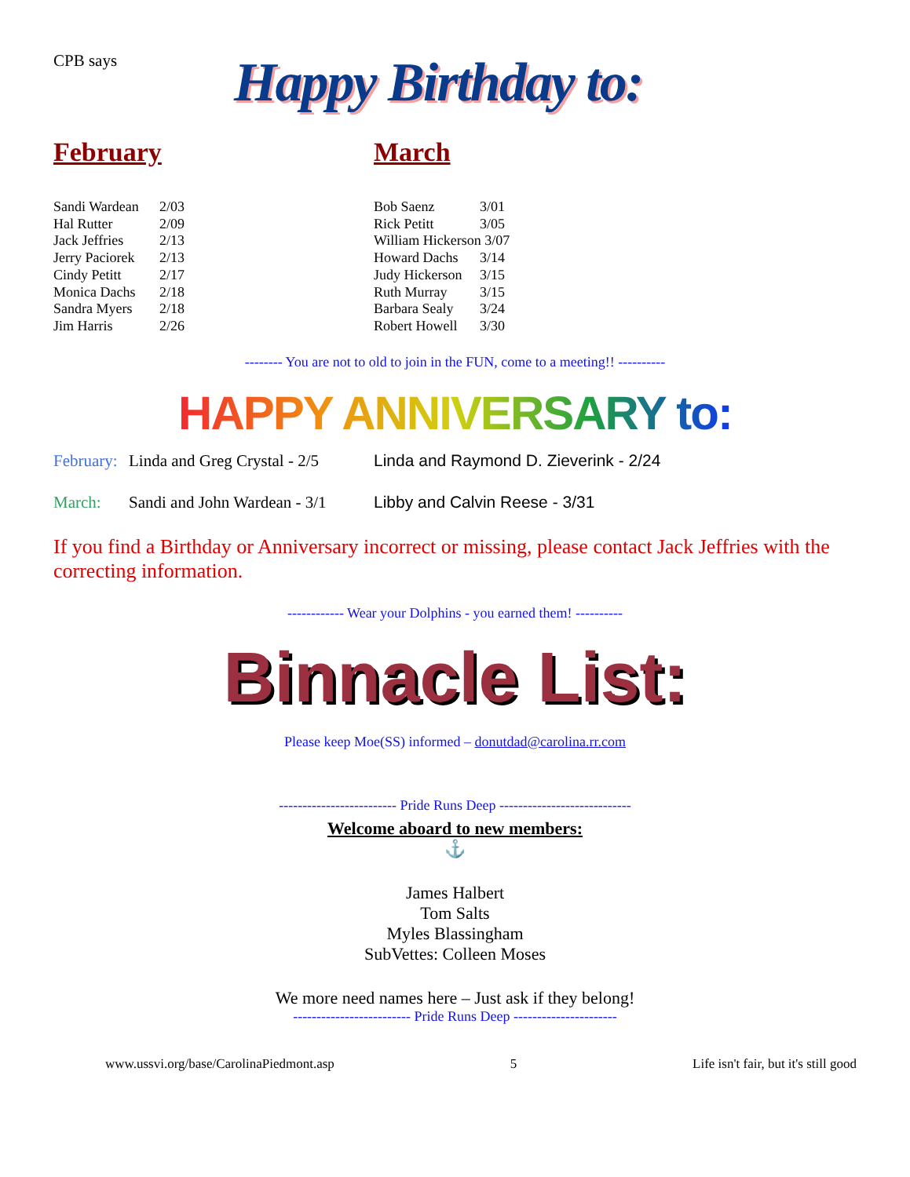CPB says
Happy Birthday to:
February
| Sandi Wardean | 2/03 |
| Hal Rutter | 2/09 |
| Jack Jeffries | 2/13 |
| Jerry Paciorek | 2/13 |
| Cindy Petitt | 2/17 |
| Monica Dachs | 2/18 |
| Sandra Myers | 2/18 |
| Jim Harris | 2/26 |
March
| Bob Saenz | 3/01 |
| Rick Petitt | 3/05 |
| William Hickerson 3/07 | |
| Howard Dachs | 3/14 |
| Judy Hickerson | 3/15 |
| Ruth Murray | 3/15 |
| Barbara Sealy | 3/24 |
| Robert Howell | 3/30 |
-------- You are not to old to join in the FUN, come to a meeting!! ----------
HAPPY ANNIVERSARY to:
February: Linda and Greg Crystal - 2/5 Linda and Raymond D. Zieverink - 2/24
March: Sandi and John Wardean - 3/1 Libby and Calvin Reese - 3/31
If you find a Birthday or Anniversary incorrect or missing, please contact Jack Jeffries with the correcting information.
------------ Wear your Dolphins - you earned them! ----------
Binnacle List:
Please keep Moe(SS) informed – donutdad@carolina.rr.com
------------------------- Pride Runs Deep ----------------------------
Welcome aboard to new members:
⚓
James Halbert
Tom Salts
Myles Blassingham
SubVettes: Colleen Moses
We more need names here – Just ask if they belong!
------------------------- Pride Runs Deep ----------------------
www.ussvi.org/base/CarolinaPiedmont.asp 5 Life isn't fair, but it's still good